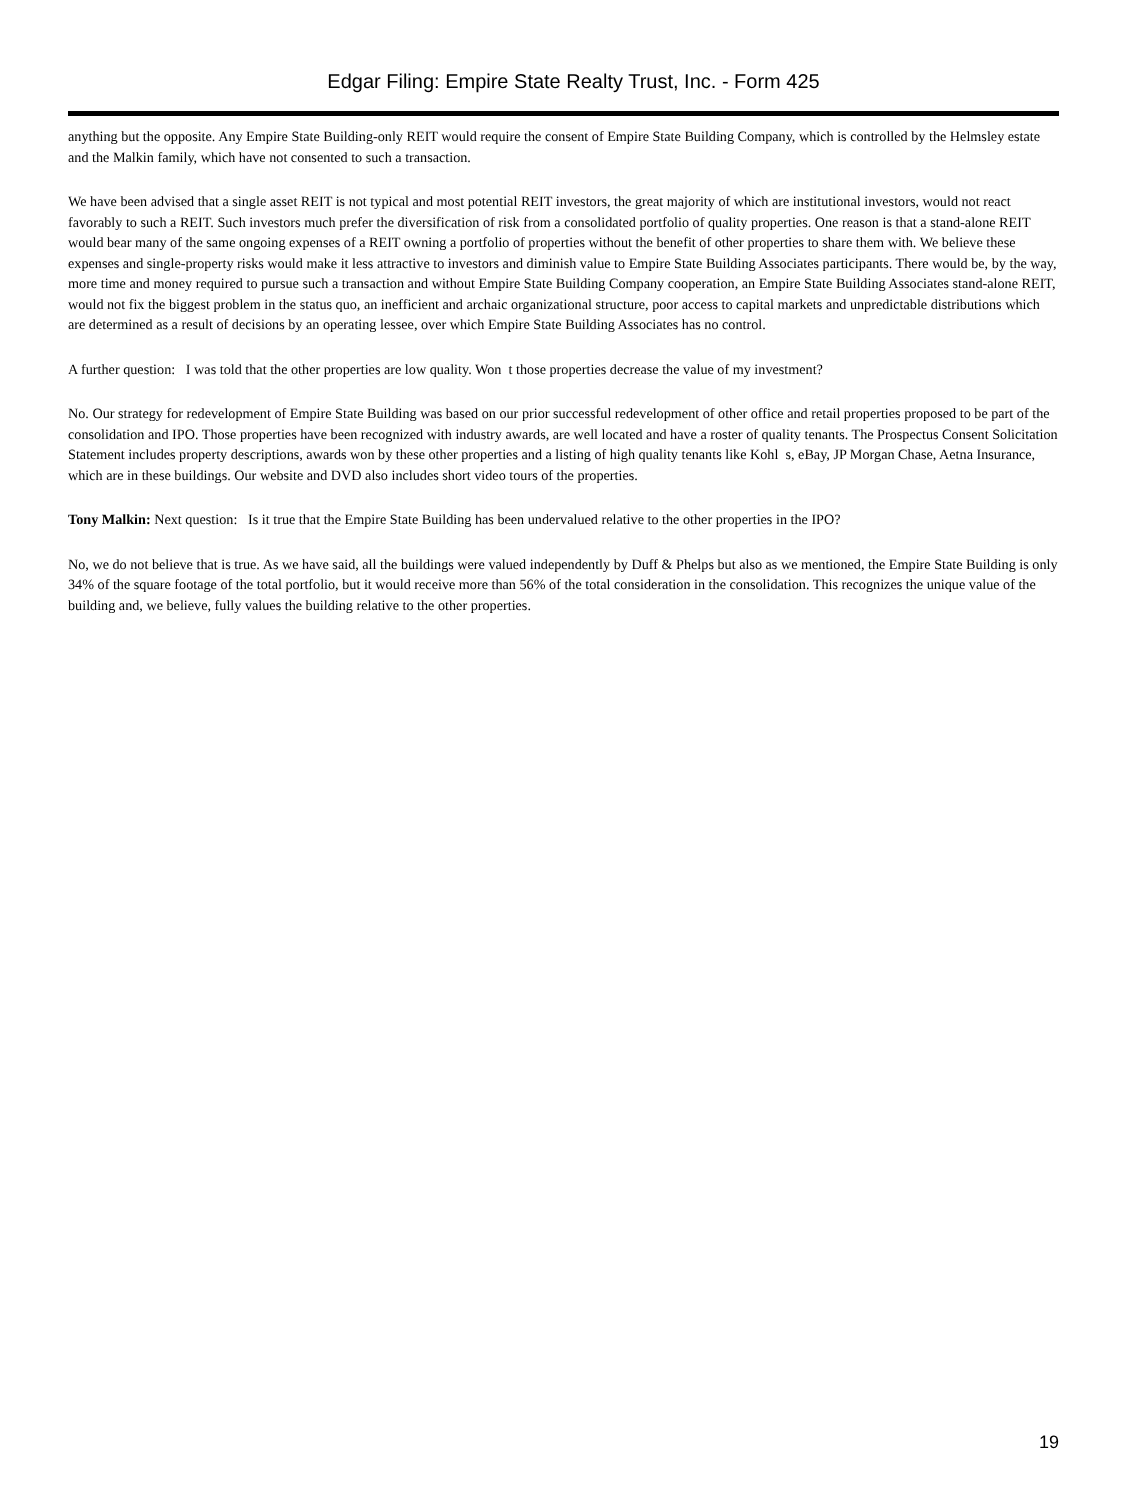Edgar Filing: Empire State Realty Trust, Inc. - Form 425
anything but the opposite. Any Empire State Building-only REIT would require the consent of Empire State Building Company, which is controlled by the Helmsley estate and the Malkin family, which have not consented to such a transaction.
We have been advised that a single asset REIT is not typical and most potential REIT investors, the great majority of which are institutional investors, would not react favorably to such a REIT. Such investors much prefer the diversification of risk from a consolidated portfolio of quality properties. One reason is that a stand-alone REIT would bear many of the same ongoing expenses of a REIT owning a portfolio of properties without the benefit of other properties to share them with. We believe these expenses and single-property risks would make it less attractive to investors and diminish value to Empire State Building Associates participants. There would be, by the way, more time and money required to pursue such a transaction and without Empire State Building Company cooperation, an Empire State Building Associates stand-alone REIT, would not fix the biggest problem in the status quo, an inefficient and archaic organizational structure, poor access to capital markets and unpredictable distributions which are determined as a result of decisions by an operating lessee, over which Empire State Building Associates has no control.
A further question: I was told that the other properties are low quality. Won t those properties decrease the value of my investment?
No. Our strategy for redevelopment of Empire State Building was based on our prior successful redevelopment of other office and retail properties proposed to be part of the consolidation and IPO. Those properties have been recognized with industry awards, are well located and have a roster of quality tenants. The Prospectus Consent Solicitation Statement includes property descriptions, awards won by these other properties and a listing of high quality tenants like Kohl s, eBay, JP Morgan Chase, Aetna Insurance, which are in these buildings. Our website and DVD also includes short video tours of the properties.
Tony Malkin: Next question: Is it true that the Empire State Building has been undervalued relative to the other properties in the IPO?
No, we do not believe that is true. As we have said, all the buildings were valued independently by Duff & Phelps but also as we mentioned, the Empire State Building is only 34% of the square footage of the total portfolio, but it would receive more than 56% of the total consideration in the consolidation. This recognizes the unique value of the building and, we believe, fully values the building relative to the other properties.
19